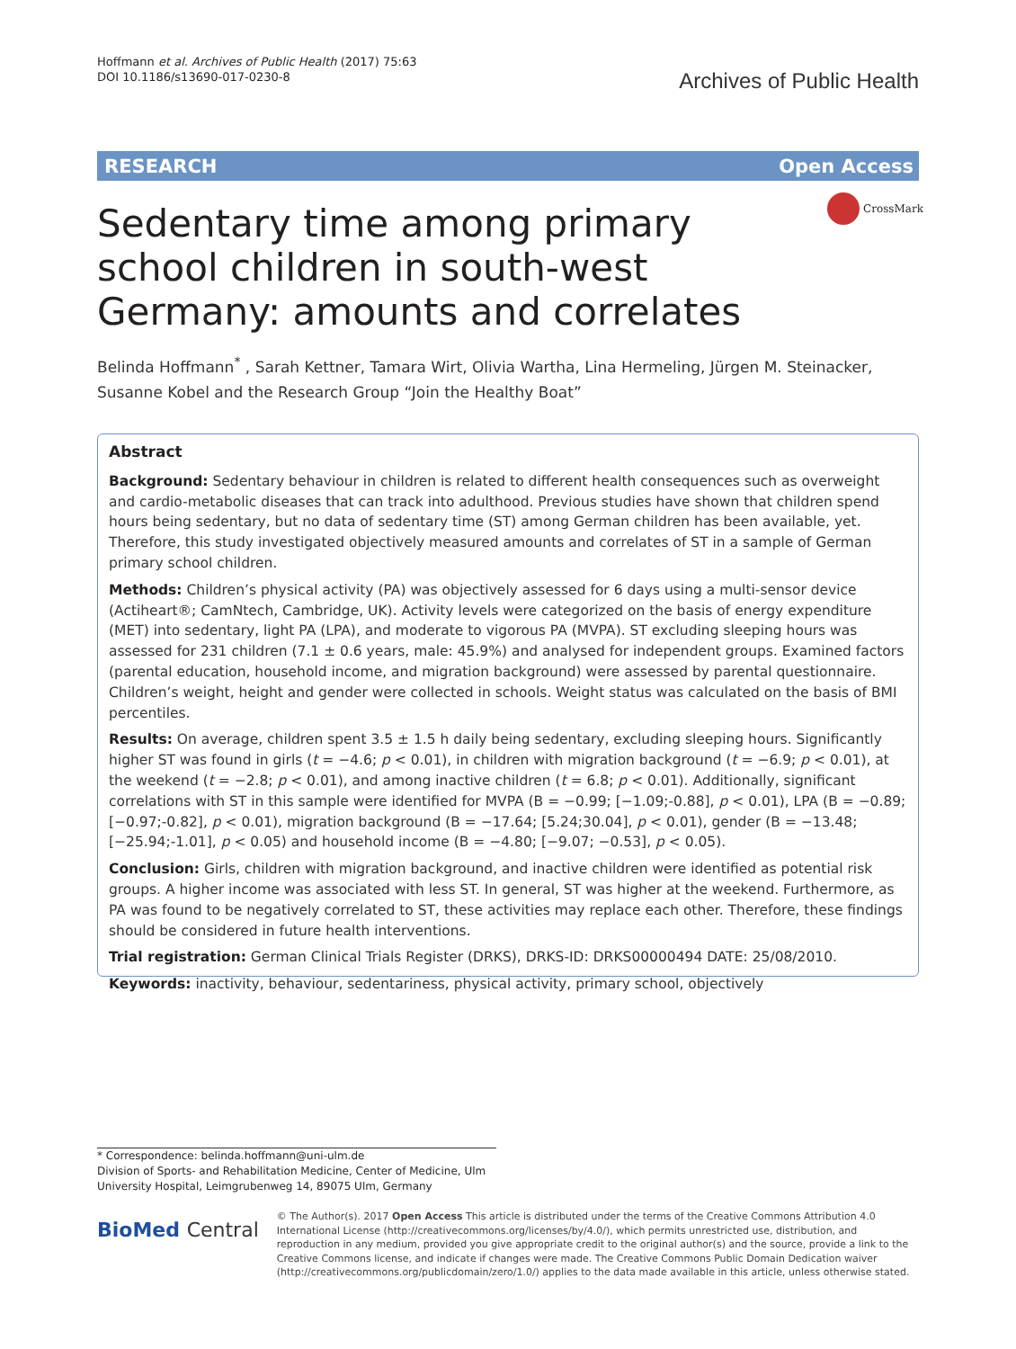Hoffmann et al. Archives of Public Health (2017) 75:63
DOI 10.1186/s13690-017-0230-8
Archives of Public Health
RESEARCH Open Access
CrossMark
Sedentary time among primary school children in south-west Germany: amounts and correlates
Belinda Hoffmann<sup>*</sup> , Sarah Kettner, Tamara Wirt, Olivia Wartha, Lina Hermeling, Jürgen M. Steinacker, Susanne Kobel and the Research Group “Join the Healthy Boat”
Abstract
Background: Sedentary behaviour in children is related to different health consequences such as overweight and cardio-metabolic diseases that can track into adulthood. Previous studies have shown that children spend hours being sedentary, but no data of sedentary time (ST) among German children has been available, yet. Therefore, this study investigated objectively measured amounts and correlates of ST in a sample of German primary school children.
Methods: Children’s physical activity (PA) was objectively assessed for 6 days using a multi-sensor device (Actiheart®; CamNtech, Cambridge, UK). Activity levels were categorized on the basis of energy expenditure (MET) into sedentary, light PA (LPA), and moderate to vigorous PA (MVPA). ST excluding sleeping hours was assessed for 231 children (7.1 ± 0.6 years, male: 45.9%) and analysed for independent groups. Examined factors (parental education, household income, and migration background) were assessed by parental questionnaire. Children’s weight, height and gender were collected in schools. Weight status was calculated on the basis of BMI percentiles.
Results: On average, children spent 3.5 ± 1.5 h daily being sedentary, excluding sleeping hours. Significantly higher ST was found in girls (t = −4.6; p < 0.01), in children with migration background (t = −6.9; p < 0.01), at the weekend (t = −2.8; p < 0.01), and among inactive children (t = 6.8; p < 0.01). Additionally, significant correlations with ST in this sample were identified for MVPA (B = −0.99; [−1.09;-0.88], p < 0.01), LPA (B = −0.89; [−0.97;-0.82], p < 0.01), migration background (B = −17.64; [5.24;30.04], p < 0.01), gender (B = −13.48; [−25.94;-1.01], p < 0.05) and household income (B = −4.80; [−9.07; −0.53], p < 0.05).
Conclusion: Girls, children with migration background, and inactive children were identified as potential risk groups. A higher income was associated with less ST. In general, ST was higher at the weekend. Furthermore, as PA was found to be negatively correlated to ST, these activities may replace each other. Therefore, these findings should be considered in future health interventions.
Trial registration: German Clinical Trials Register (DRKS), DRKS-ID: DRKS00000494 DATE: 25/08/2010.
Keywords: inactivity, behaviour, sedentariness, physical activity, primary school, objectively
* Correspondence: belinda.hoffmann@uni-ulm.de
Division of Sports- and Rehabilitation Medicine, Center of Medicine, Ulm University Hospital, Leimgrubenweg 14, 89075 Ulm, Germany
BioMed Central
© The Author(s). 2017 Open Access This article is distributed under the terms of the Creative Commons Attribution 4.0 International License (http://creativecommons.org/licenses/by/4.0/), which permits unrestricted use, distribution, and reproduction in any medium, provided you give appropriate credit to the original author(s) and the source, provide a link to the Creative Commons license, and indicate if changes were made. The Creative Commons Public Domain Dedication waiver (http://creativecommons.org/publicdomain/zero/1.0/) applies to the data made available in this article, unless otherwise stated.